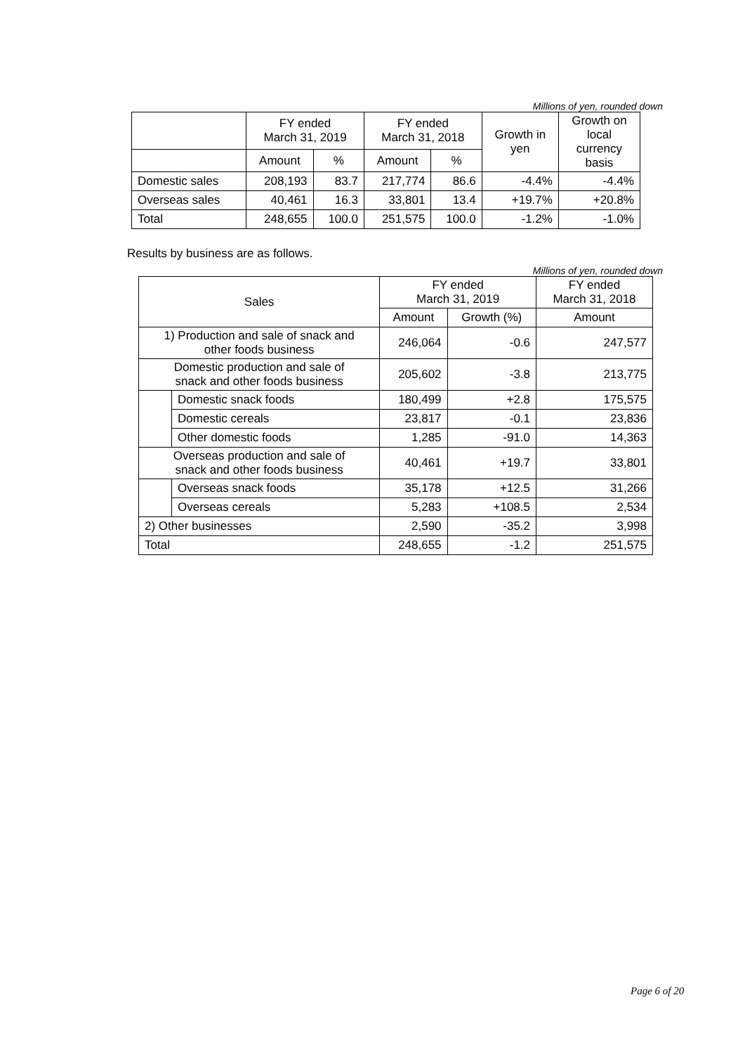Millions of yen, rounded down
| | FY ended March 31, 2019 | | FY ended March 31, 2018 | | Growth in yen | Growth on local currency basis |
| --- | --- | --- | --- | --- | --- | --- |
| | Amount | % | Amount | % | | |
| Domestic sales | 208,193 | 83.7 | 217,774 | 86.6 | -4.4% | -4.4% |
| Overseas sales | 40,461 | 16.3 | 33,801 | 13.4 | +19.7% | +20.8% |
| Total | 248,655 | 100.0 | 251,575 | 100.0 | -1.2% | -1.0% |
Results by business are as follows.
Millions of yen, rounded down
| Sales | | FY ended March 31, 2019 | | FY ended March 31, 2018 |
| --- | --- | --- | --- | --- |
| | | Amount | Growth (%) | Amount |
| 1) Production and sale of snack and other foods business | | 246,064 | -0.6 | 247,577 |
| Domestic production and sale of snack and other foods business | | 205,602 | -3.8 | 213,775 |
| | Domestic snack foods | 180,499 | +2.8 | 175,575 |
| | Domestic cereals | 23,817 | -0.1 | 23,836 |
| | Other domestic foods | 1,285 | -91.0 | 14,363 |
| Overseas production and sale of snack and other foods business | | 40,461 | +19.7 | 33,801 |
| | Overseas snack foods | 35,178 | +12.5 | 31,266 |
| | Overseas cereals | 5,283 | +108.5 | 2,534 |
| 2) Other businesses | | 2,590 | -35.2 | 3,998 |
| Total | | 248,655 | -1.2 | 251,575 |
Page 6 of 20